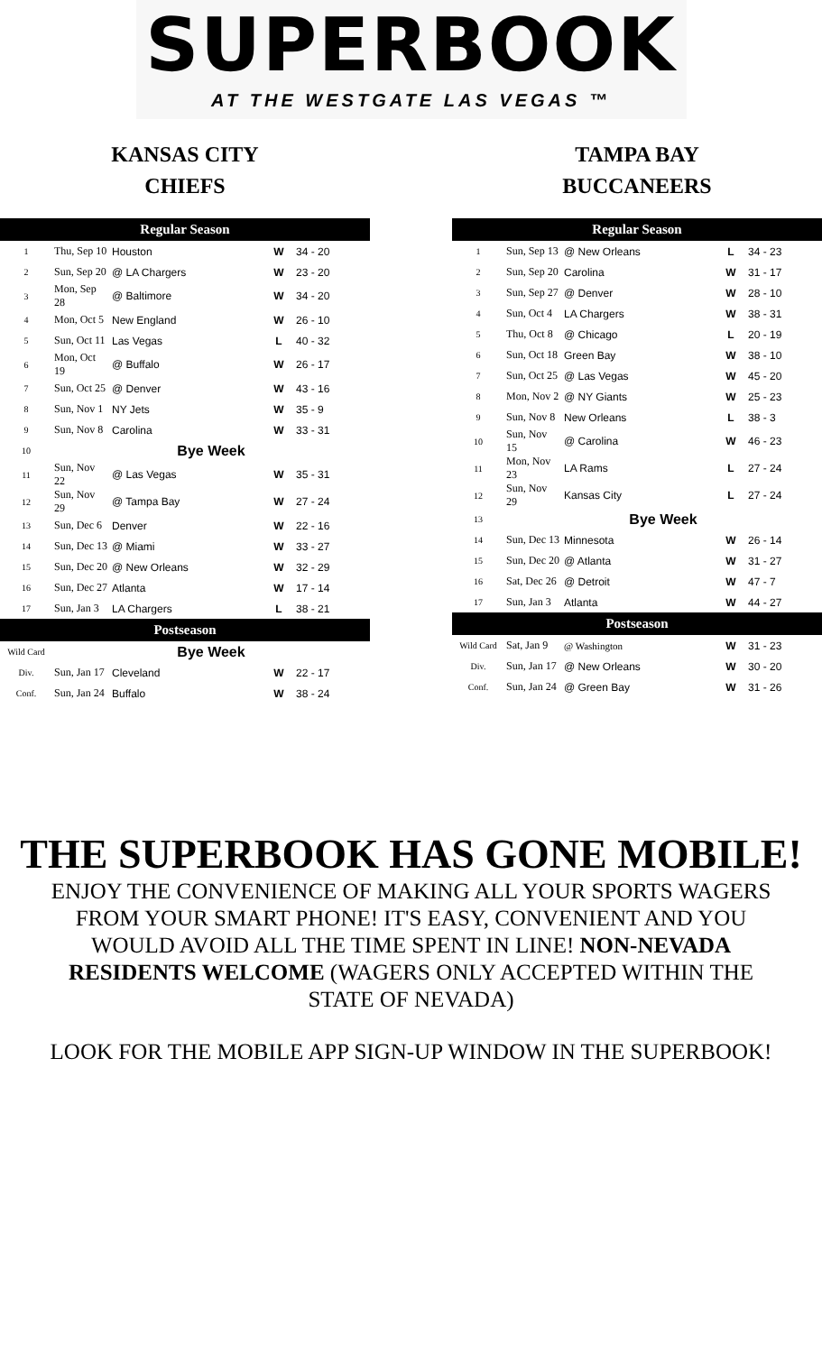SUPERBOOK
AT THE WESTGATE LAS VEGAS ™
KANSAS CITY
CHIEFS
| Regular Season | | | | |
| --- | --- | --- | --- | --- |
| 1 | Thu, Sep 10 | Houston | W | 34 - 20 |
| 2 | Sun, Sep 20 | @ LA Chargers | W | 23 - 20 |
| 3 | Mon, Sep 28 | @ Baltimore | W | 34 - 20 |
| 4 | Mon, Oct 5 | New England | W | 26 - 10 |
| 5 | Sun, Oct 11 | Las Vegas | L | 40 - 32 |
| 6 | Mon, Oct 19 | @ Buffalo | W | 26 - 17 |
| 7 | Sun, Oct 25 | @ Denver | W | 43 - 16 |
| 8 | Sun, Nov 1 | NY Jets | W | 35 - 9 |
| 9 | Sun, Nov 8 | Carolina | W | 33 - 31 |
| 10 | Bye Week | | | |
| 11 | Sun, Nov 22 | @ Las Vegas | W | 35 - 31 |
| 12 | Sun, Nov 29 | @ Tampa Bay | W | 27 - 24 |
| 13 | Sun, Dec 6 | Denver | W | 22 - 16 |
| 14 | Sun, Dec 13 | @ Miami | W | 33 - 27 |
| 15 | Sun, Dec 20 | @ New Orleans | W | 32 - 29 |
| 16 | Sun, Dec 27 | Atlanta | W | 17 - 14 |
| 17 | Sun, Jan 3 | LA Chargers | L | 38 - 21 |
| Postseason | | | | |
| Wild Card | Bye Week | | | |
| Div. | Sun, Jan 17 | Cleveland | W | 22 - 17 |
| Conf. | Sun, Jan 24 | Buffalo | W | 38 - 24 |
TAMPA BAY
BUCCANEERS
| Regular Season | | | | |
| --- | --- | --- | --- | --- |
| 1 | Sun, Sep 13 | @ New Orleans | L | 34 - 23 |
| 2 | Sun, Sep 20 | Carolina | W | 31 - 17 |
| 3 | Sun, Sep 27 | @ Denver | W | 28 - 10 |
| 4 | Sun, Oct 4 | LA Chargers | W | 38 - 31 |
| 5 | Thu, Oct 8 | @ Chicago | L | 20 - 19 |
| 6 | Sun, Oct 18 | Green Bay | W | 38 - 10 |
| 7 | Sun, Oct 25 | @ Las Vegas | W | 45 - 20 |
| 8 | Mon, Nov 2 | @ NY Giants | W | 25 - 23 |
| 9 | Sun, Nov 8 | New Orleans | L | 38 - 3 |
| 10 | Sun, Nov 15 | @ Carolina | W | 46 - 23 |
| 11 | Mon, Nov 23 | LA Rams | L | 27 - 24 |
| 12 | Sun, Nov 29 | Kansas City | L | 27 - 24 |
| 13 | Bye Week | | | |
| 14 | Sun, Dec 13 | Minnesota | W | 26 - 14 |
| 15 | Sun, Dec 20 | @ Atlanta | W | 31 - 27 |
| 16 | Sat, Dec 26 | @ Detroit | W | 47 - 7 |
| 17 | Sun, Jan 3 | Atlanta | W | 44 - 27 |
| Postseason | | | | |
| Wild Card | Sat, Jan 9 | @ Washington | W | 31 - 23 |
| Div. | Sun, Jan 17 | @ New Orleans | W | 30 - 20 |
| Conf. | Sun, Jan 24 | @ Green Bay | W | 31 - 26 |
THE SUPERBOOK HAS GONE MOBILE!
ENJOY THE CONVENIENCE OF MAKING ALL YOUR SPORTS WAGERS FROM YOUR SMART PHONE! IT'S EASY, CONVENIENT AND YOU WOULD AVOID ALL THE TIME SPENT IN LINE! NON-NEVADA RESIDENTS WELCOME (WAGERS ONLY ACCEPTED WITHIN THE STATE OF NEVADA)
LOOK FOR THE MOBILE APP SIGN-UP WINDOW IN THE SUPERBOOK!